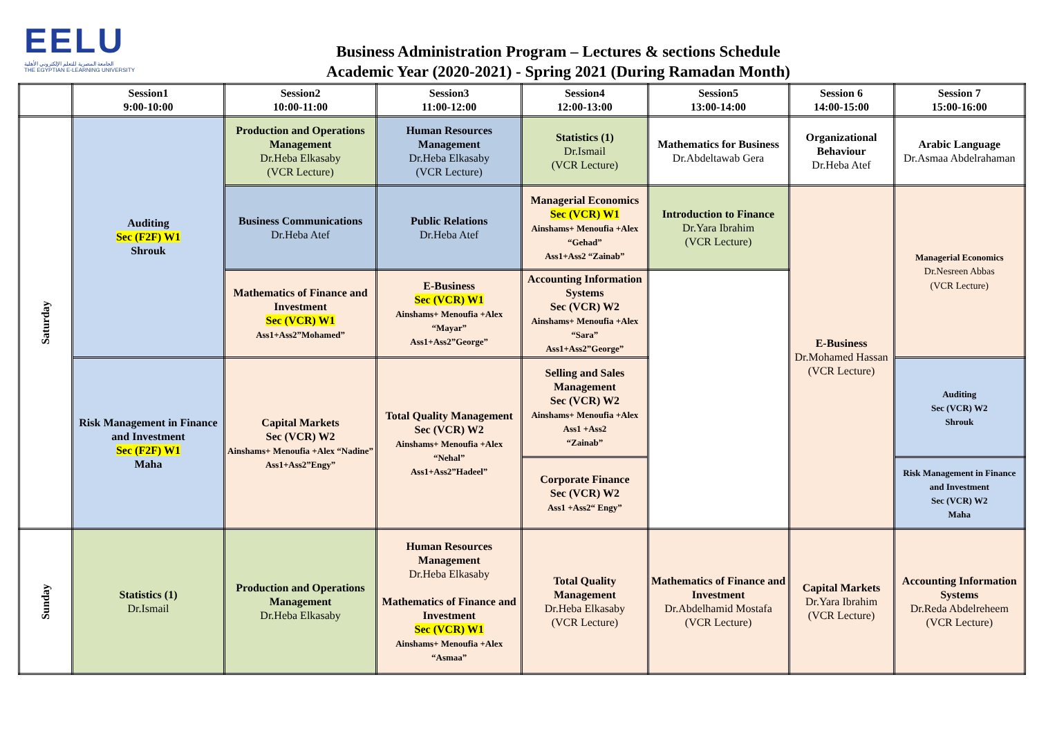EELU
الجامعة المصرية للتعلم الإلكتروني الأهلية
THE EGYPTIAN E-LEARNING UNIVERSITY
Business Administration Program – Lectures & sections Schedule
Academic Year (2020-2021) - Spring 2021 (During Ramadan Month)
| | Session1 9:00-10:00 | Session2 10:00-11:00 | Session3 11:00-12:00 | Session4 12:00-13:00 | Session5 13:00-14:00 | Session 6 14:00-15:00 | Session 7 15:00-16:00 |
| --- | --- | --- | --- | --- | --- | --- | --- |
| Saturday | Auditing Sec (F2F) W1 Shrouk | Production and Operations Management Dr.Heba Elkasaby (VCR Lecture) | Human Resources Management Dr.Heba Elkasaby (VCR Lecture) | Statistics (1) Dr.Ismail (VCR Lecture) | Mathematics for Business Dr.Abdeltawab Gera | Organizational Behaviour Dr.Heba Atef | Arabic Language Dr.Asmaa Abdelrahaman |
| | | Business Communications Dr.Heba Atef | Public Relations Dr.Heba Atef | Managerial Economics Sec (VCR) W1 Ainshams+ Menoufia +Alex “Gehad” Ass1+Ass2 “Zainab” | Introduction to Finance Dr.Yara Ibrahim (VCR Lecture) | E-Business Dr.Mohamed Hassan (VCR Lecture) | Managerial Economics Dr.Nesreen Abbas (VCR Lecture) |
| | | Mathematics of Finance and Investment Sec (VCR) W1 Ass1+Ass2”Mohamed” | E-Business Sec (VCR) W1 Ainshams+ Menoufia +Alex “Mayar” Ass1+Ass2”George” | Accounting Information Systems Sec (VCR) W2 Ainshams+ Menoufia +Alex “Sara” Ass1+Ass2”George” | | | |
| | Risk Management in Finance and Investment Sec (F2F) W1 Maha | Capital Markets Sec (VCR) W2 Ainshams+ Menoufia +Alex “Nadine” Ass1+Ass2”Engy” | Total Quality Management Sec (VCR) W2 Ainshams+ Menoufia +Alex “Nehal” Ass1+Ass2”Hadeel” | Selling and Sales Management Sec (VCR) W2 Ainshams+ Menoufia +Alex Ass1 +Ass2 “Zainab” | | | Auditing Sec (VCR) W2 Shrouk |
| | | | | Corporate Finance Sec (VCR) W2 Ass1 +Ass2“ Engy” | | | Risk Management in Finance and Investment Sec (VCR) W2 Maha |
| Sunday | Statistics (1) Dr.Ismail | Production and Operations Management Dr.Heba Elkasaby | Human Resources Management Dr.Heba Elkasaby Mathematics of Finance and Investment Sec (VCR) W1 Ainshams+ Menoufia +Alex “Asmaa” | Total Quality Management Dr.Heba Elkasaby (VCR Lecture) | Mathematics of Finance and Investment Dr.Abdelhamid Mostafa (VCR Lecture) | Capital Markets Dr.Yara Ibrahim (VCR Lecture) | Accounting Information Systems Dr.Reda Abdelreheem (VCR Lecture) |